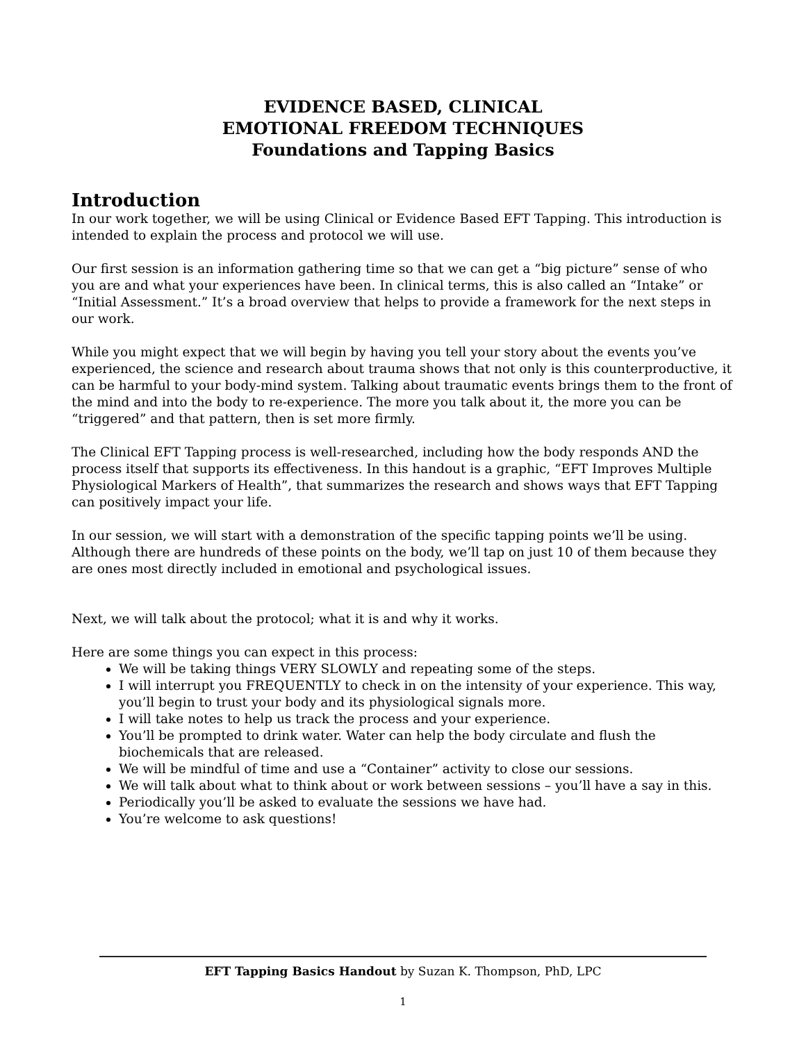EVIDENCE BASED, CLINICAL
EMOTIONAL FREEDOM TECHNIQUES
Foundations and Tapping Basics
Introduction
In our work together, we will be using Clinical or Evidence Based EFT Tapping. This introduction is intended to explain the process and protocol we will use.
Our first session is an information gathering time so that we can get a “big picture” sense of who you are and what your experiences have been. In clinical terms, this is also called an “Intake” or “Initial Assessment.” It’s a broad overview that helps to provide a framework for the next steps in our work.
While you might expect that we will begin by having you tell your story about the events you’ve experienced, the science and research about trauma shows that not only is this counterproductive, it can be harmful to your body-mind system. Talking about traumatic events brings them to the front of the mind and into the body to re-experience. The more you talk about it, the more you can be “triggered” and that pattern, then is set more firmly.
The Clinical EFT Tapping process is well-researched, including how the body responds AND the process itself that supports its effectiveness. In this handout is a graphic, “EFT Improves Multiple Physiological Markers of Health”, that summarizes the research and shows ways that EFT Tapping can positively impact your life.
In our session, we will start with a demonstration of the specific tapping points we’ll be using. Although there are hundreds of these points on the body, we’ll tap on just 10 of them because they are ones most directly included in emotional and psychological issues.
Next, we will talk about the protocol; what it is and why it works.
Here are some things you can expect in this process:
We will be taking things VERY SLOWLY and repeating some of the steps.
I will interrupt you FREQUENTLY to check in on the intensity of your experience. This way, you’ll begin to trust your body and its physiological signals more.
I will take notes to help us track the process and your experience.
You’ll be prompted to drink water. Water can help the body circulate and flush the biochemicals that are released.
We will be mindful of time and use a “Container” activity to close our sessions.
We will talk about what to think about or work between sessions – you’ll have a say in this.
Periodically you’ll be asked to evaluate the sessions we have had.
You’re welcome to ask questions!
EFT Tapping Basics Handout by Suzan K. Thompson, PhD, LPC
1